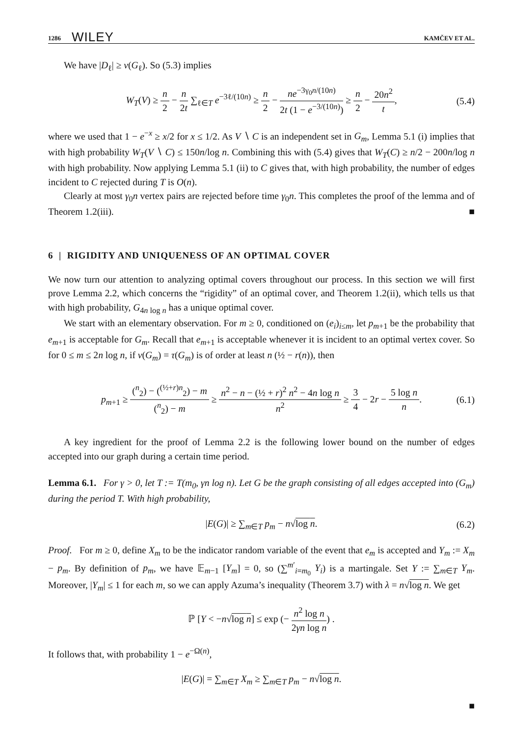1286 WILEY KAMČEV ET AL.
We have |D<sub>ℓ</sub>| ≥ ν(G<sub>ℓ</sub>). So (5.3) implies
W<sub>T</sub>(V) ≥ n 2 − n 2t ∑<sub>ℓ∈T</sub> e<sup>−3ℓ/(10n)</sup> ≥ n 2 − ne<sup>−3γ<sub>0</sub>n/(10n)</sup> 2t (1 − e<sup>−3/(10n)</sup>) ≥ n 2 − 20n<sup>2</sup> t, (5.4)
where we used that 1 − e<sup>−x</sup> ≥ x/2 for x ≤ 1/2. As V ∖ C is an independent set in G<sub>m</sub>, Lemma 5.1 (i) implies that with high probability W<sub>T</sub>(V ∖ C) ≤ 150n/log n. Combining this with (5.4) gives that W<sub>T</sub>(C) ≥ n/2 − 200n/log n with high probability. Now applying Lemma 5.1 (ii) to C gives that, with high probability, the number of edges incident to C rejected during T is O(n).
Clearly at most γ<sub>0</sub>n vertex pairs are rejected before time γ<sub>0</sub>n. This completes the proof of the lemma and of Theorem 1.2(iii). ■
6 | RIGIDITY AND UNIQUENESS OF AN OPTIMAL COVER
We now turn our attention to analyzing optimal covers throughout our process. In this section we will first prove Lemma 2.2, which concerns the “rigidity” of an optimal cover, and Theorem 1.2(ii), which tells us that with high probability, G<sub>4n log n</sub> has a unique optimal cover.
We start with an elementary observation. For m ≥ 0, conditioned on (e<sub>i</sub>)<sub>i≤m</sub>, let p<sub>m+1</sub> be the probability that e<sub>m+1</sub> is acceptable for G<sub>m</sub>. Recall that e<sub>m+1</sub> is acceptable whenever it is incident to an optimal vertex cover. So for 0 ≤ m ≤ 2n log n, if ν(G<sub>m</sub>) = τ(G<sub>m</sub>) is of order at least n (½ − r(n)), then
p<sub>m+1</sub> ≥ (<sup>n</sup><sub>2</sub>) − (<sup>(½+r)n</sup><sub>2</sub>) − m (<sup>n</sup><sub>2</sub>) − m ≥ n<sup>2</sup> − n − (½ + r)<sup>2</sup> n<sup>2</sup> − 4n log n n<sup>2</sup> ≥ 3 4 − 2r − 5 log n n. (6.1)
A key ingredient for the proof of Lemma 2.2 is the following lower bound on the number of edges accepted into our graph during a certain time period.
Lemma 6.1. For γ > 0, let T := T(m<sub>0</sub>, γn log n). Let G be the graph consisting of all edges accepted into (G<sub>m</sub>) during the period T. With high probability,
|E(G)| ≥ ∑<sub>m∈T</sub> p<sub>m</sub> − n√log n. (6.2)
Proof. For m ≥ 0, define X<sub>m</sub> to be the indicator random variable of the event that e<sub>m</sub> is accepted and Y<sub>m</sub> := X<sub>m</sub> − p<sub>m</sub>. By definition of p<sub>m</sub>, we have 𝔼<sub>m−1</sub> [Y<sub>m</sub>] = 0, so (∑<sup>m′</sup><sub>i=m<sub>0</sub></sub> Y<sub>i</sub>) is a martingale. Set Y := ∑<sub>m∈T</sub> Y<sub>m</sub>. Moreover, |Y<sub>m</sub>| ≤ 1 for each m, so we can apply Azuma’s inequality (Theorem 3.7) with λ = n√log n. We get
ℙ [Y < −n√log n] ≤ exp (− n<sup>2</sup> log n 2γn log n) .
It follows that, with probability 1 − e<sup>−Ω(n)</sup>,
|E(G)| = ∑<sub>m∈T</sub> X<sub>m</sub> ≥ ∑<sub>m∈T</sub> p<sub>m</sub> − n√log n.
■